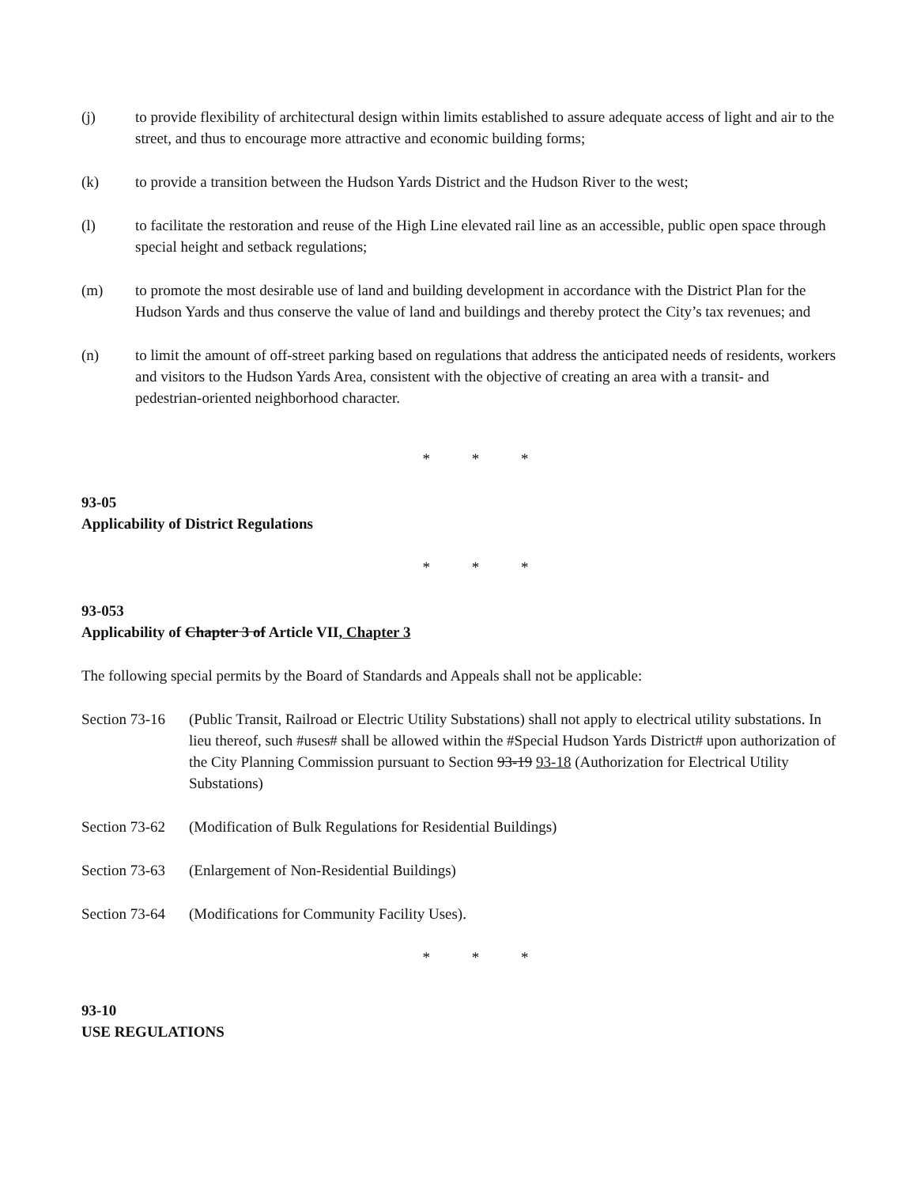(j) to provide flexibility of architectural design within limits established to assure adequate access of light and air to the street, and thus to encourage more attractive and economic building forms;
(k) to provide a transition between the Hudson Yards District and the Hudson River to the west;
(l) to facilitate the restoration and reuse of the High Line elevated rail line as an accessible, public open space through special height and setback regulations;
(m) to promote the most desirable use of land and building development in accordance with the District Plan for the Hudson Yards and thus conserve the value of land and buildings and thereby protect the City’s tax revenues; and
(n) to limit the amount of off-street parking based on regulations that address the anticipated needs of residents, workers and visitors to the Hudson Yards Area, consistent with the objective of creating an area with a transit- and pedestrian-oriented neighborhood character.
* * *
93-05
Applicability of District Regulations
* * *
93-053
Applicability of Chapter 3 of Article VII, Chapter 3
The following special permits by the Board of Standards and Appeals shall not be applicable:
Section 73-16
(Public Transit, Railroad or Electric Utility Substations) shall not apply to electrical utility substations. In lieu thereof, such #uses# shall be allowed within the #Special Hudson Yards District# upon authorization of the City Planning Commission pursuant to Section 93-19 93-18 (Authorization for Electrical Utility Substations)
Section 73-62
(Modification of Bulk Regulations for Residential Buildings)
Section 73-63
(Enlargement of Non-Residential Buildings)
Section 73-64
(Modifications for Community Facility Uses).
* * *
93-10
USE REGULATIONS